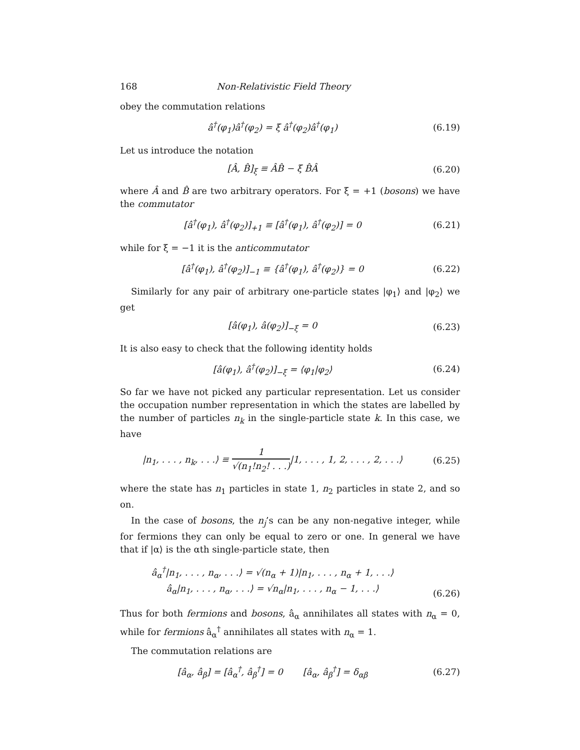168 Non-Relativistic Field Theory
obey the commutation relations
â<sup>†</sup>(φ<sub>1</sub>)â<sup>†</sup>(φ<sub>2</sub>) = ξ â<sup>†</sup>(φ<sub>2</sub>)â<sup>†</sup>(φ<sub>1</sub>) (6.19)
Let us introduce the notation
[Â, B̂]<sub>ξ</sub> ≡ ÂB̂ − ξ B̂Â (6.20)
where Â and B̂ are two arbitrary operators. For ξ = +1 (bosons) we have the commutator
[â<sup>†</sup>(φ<sub>1</sub>), â<sup>†</sup>(φ<sub>2</sub>)]<sub>+1</sub> ≡ [â<sup>†</sup>(φ<sub>1</sub>), â<sup>†</sup>(φ<sub>2</sub>)] = 0 (6.21)
while for ξ = −1 it is the anticommutator
[â<sup>†</sup>(φ<sub>1</sub>), â<sup>†</sup>(φ<sub>2</sub>)]<sub>−1</sub> ≡ {â<sup>†</sup>(φ<sub>1</sub>), â<sup>†</sup>(φ<sub>2</sub>)} = 0 (6.22)
Similarly for any pair of arbitrary one-particle states |φ<sub>1</sub>⟩ and |φ<sub>2</sub>⟩ we get
[â(φ<sub>1</sub>), â(φ<sub>2</sub>)]<sub>−ξ</sub> = 0 (6.23)
It is also easy to check that the following identity holds
[â(φ<sub>1</sub>), â<sup>†</sup>(φ<sub>2</sub>)]<sub>−ξ</sub> = ⟨φ<sub>1</sub>|φ<sub>2</sub>⟩ (6.24)
So far we have not picked any particular representation. Let us consider the occupation number representation in which the states are labelled by the number of particles n<sub>k</sub> in the single-particle state k. In this case, we have
|n<sub>1</sub>, . . . , n<sub>k</sub>, . . .⟩ ≡ 1 √(n<sub>1</sub>!n<sub>2</sub>! . . .)|1, . . . , 1, 2, . . . , 2, . . .⟩ (6.25)
where the state has n<sub>1</sub> particles in state 1, n<sub>2</sub> particles in state 2, and so on.
In the case of bosons, the n<sub>j</sub>’s can be any non-negative integer, while for fermions they can only be equal to zero or one. In general we have that if |α⟩ is the αth single-particle state, then
â<sub>α</sub><sup>†</sup>|n<sub>1</sub>, . . . , n<sub>α</sub>, . . .⟩ = √(n<sub>α</sub> + 1)|n<sub>1</sub>, . . . , n<sub>α</sub> + 1, . . .⟩
â<sub>α</sub>|n<sub>1</sub>, . . . , n<sub>α</sub>, . . .⟩ = √n<sub>α</sub>|n<sub>1</sub>, . . . , n<sub>α</sub> − 1, . . .⟩
(6.26)
Thus for both fermions and bosons, â<sub>α</sub> annihilates all states with n<sub>α</sub> = 0, while for fermions â<sub>α</sub><sup>†</sup> annihilates all states with n<sub>α</sub> = 1.
The commutation relations are
[â<sub>α</sub>, â<sub>β</sub>] = [â<sub>α</sub><sup>†</sup>, â<sub>β</sub><sup>†</sup>] = 0 [â<sub>α</sub>, â<sub>β</sub><sup>†</sup>] = δ<sub>αβ</sub> (6.27)